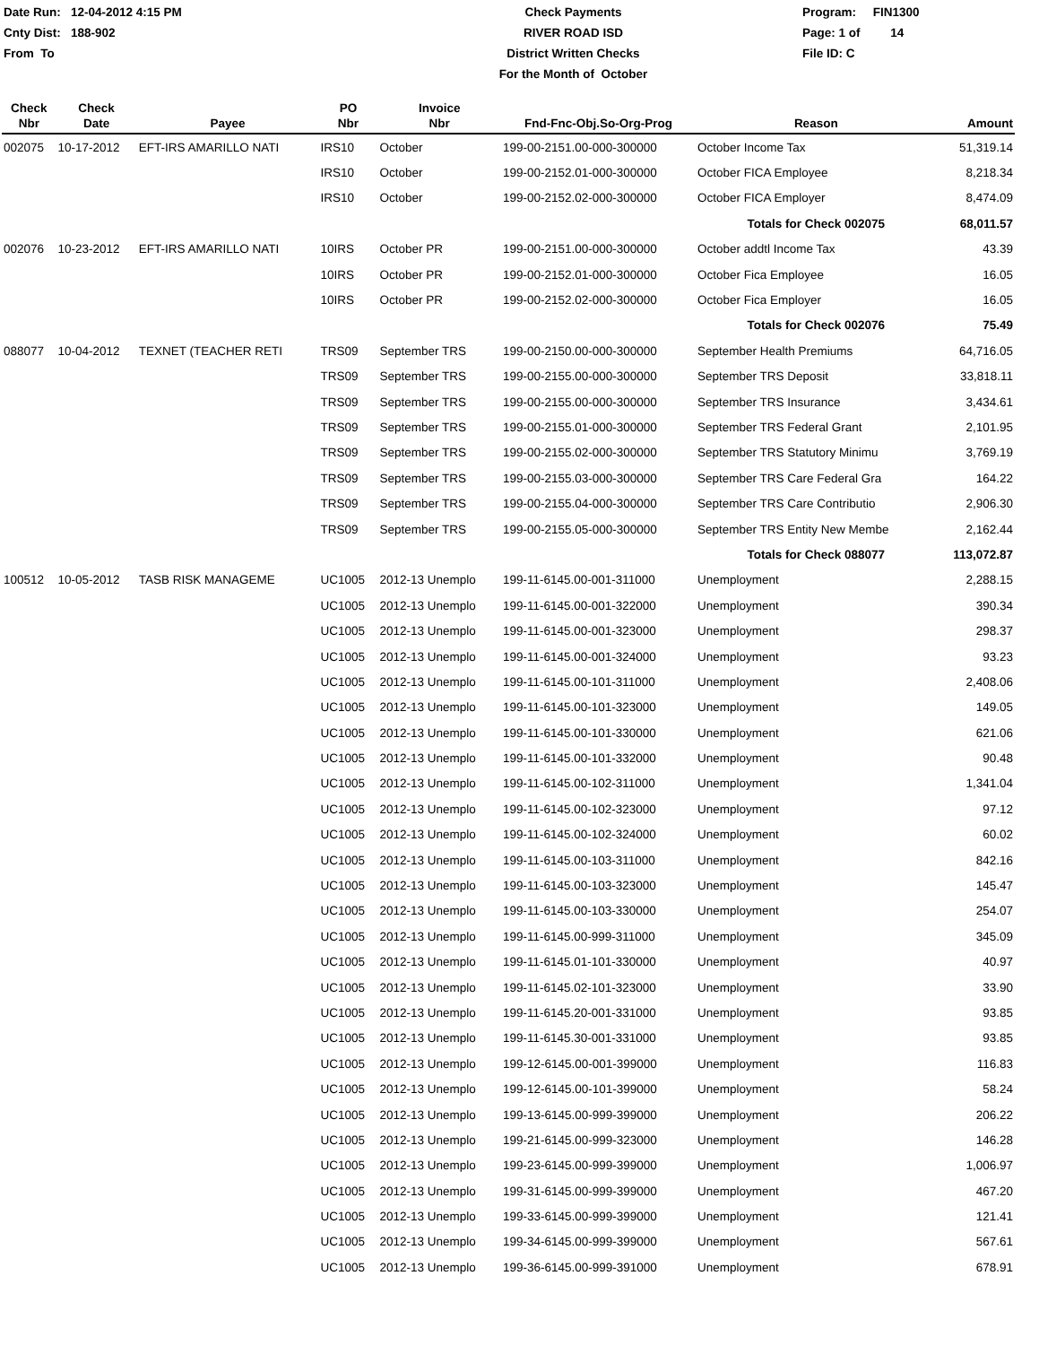Date Run: 12-04-2012 4:15 PM
Cnty Dist: 188-902
From To
Check Payments
RIVER ROAD ISD
District Written Checks
For the Month of October
Program: FIN1300
Page: 1 of 14
File ID: C
| Check Nbr | Check Date | Payee | PO Nbr | Invoice Nbr | Fnd-Fnc-Obj.So-Org-Prog | Reason | Amount |
| --- | --- | --- | --- | --- | --- | --- | --- |
| 002075 | 10-17-2012 | EFT-IRS AMARILLO NATI | IRS10 | October | 199-00-2151.00-000-300000 | October Income Tax | 51,319.14 |
| | | | IRS10 | October | 199-00-2152.01-000-300000 | October FICA Employee | 8,218.34 |
| | | | IRS10 | October | 199-00-2152.02-000-300000 | October FICA Employer | 8,474.09 |
| | | | | | | Totals for Check 002075 | 68,011.57 |
| 002076 | 10-23-2012 | EFT-IRS AMARILLO NATI | 10IRS | October PR | 199-00-2151.00-000-300000 | October addtl Income Tax | 43.39 |
| | | | 10IRS | October PR | 199-00-2152.01-000-300000 | October Fica Employee | 16.05 |
| | | | 10IRS | October PR | 199-00-2152.02-000-300000 | October Fica Employer | 16.05 |
| | | | | | | Totals for Check 002076 | 75.49 |
| 088077 | 10-04-2012 | TEXNET (TEACHER RETI | TRS09 | September TRS | 199-00-2150.00-000-300000 | September Health Premiums | 64,716.05 |
| | | | TRS09 | September TRS | 199-00-2155.00-000-300000 | September TRS Deposit | 33,818.11 |
| | | | TRS09 | September TRS | 199-00-2155.00-000-300000 | September TRS Insurance | 3,434.61 |
| | | | TRS09 | September TRS | 199-00-2155.01-000-300000 | September TRS Federal Grant | 2,101.95 |
| | | | TRS09 | September TRS | 199-00-2155.02-000-300000 | September TRS Statutory Minimu | 3,769.19 |
| | | | TRS09 | September TRS | 199-00-2155.03-000-300000 | September TRS Care Federal Gra | 164.22 |
| | | | TRS09 | September TRS | 199-00-2155.04-000-300000 | September TRS Care Contributio | 2,906.30 |
| | | | TRS09 | September TRS | 199-00-2155.05-000-300000 | September TRS Entity New Membe | 2,162.44 |
| | | | | | | Totals for Check 088077 | 113,072.87 |
| 100512 | 10-05-2012 | TASB RISK MANAGEME | UC1005 | 2012-13 Unemplo | 199-11-6145.00-001-311000 | Unemployment | 2,288.15 |
| | | | UC1005 | 2012-13 Unemplo | 199-11-6145.00-001-322000 | Unemployment | 390.34 |
| | | | UC1005 | 2012-13 Unemplo | 199-11-6145.00-001-323000 | Unemployment | 298.37 |
| | | | UC1005 | 2012-13 Unemplo | 199-11-6145.00-001-324000 | Unemployment | 93.23 |
| | | | UC1005 | 2012-13 Unemplo | 199-11-6145.00-101-311000 | Unemployment | 2,408.06 |
| | | | UC1005 | 2012-13 Unemplo | 199-11-6145.00-101-323000 | Unemployment | 149.05 |
| | | | UC1005 | 2012-13 Unemplo | 199-11-6145.00-101-330000 | Unemployment | 621.06 |
| | | | UC1005 | 2012-13 Unemplo | 199-11-6145.00-101-332000 | Unemployment | 90.48 |
| | | | UC1005 | 2012-13 Unemplo | 199-11-6145.00-102-311000 | Unemployment | 1,341.04 |
| | | | UC1005 | 2012-13 Unemplo | 199-11-6145.00-102-323000 | Unemployment | 97.12 |
| | | | UC1005 | 2012-13 Unemplo | 199-11-6145.00-102-324000 | Unemployment | 60.02 |
| | | | UC1005 | 2012-13 Unemplo | 199-11-6145.00-103-311000 | Unemployment | 842.16 |
| | | | UC1005 | 2012-13 Unemplo | 199-11-6145.00-103-323000 | Unemployment | 145.47 |
| | | | UC1005 | 2012-13 Unemplo | 199-11-6145.00-103-330000 | Unemployment | 254.07 |
| | | | UC1005 | 2012-13 Unemplo | 199-11-6145.00-999-311000 | Unemployment | 345.09 |
| | | | UC1005 | 2012-13 Unemplo | 199-11-6145.01-101-330000 | Unemployment | 40.97 |
| | | | UC1005 | 2012-13 Unemplo | 199-11-6145.02-101-323000 | Unemployment | 33.90 |
| | | | UC1005 | 2012-13 Unemplo | 199-11-6145.20-001-331000 | Unemployment | 93.85 |
| | | | UC1005 | 2012-13 Unemplo | 199-11-6145.30-001-331000 | Unemployment | 93.85 |
| | | | UC1005 | 2012-13 Unemplo | 199-12-6145.00-001-399000 | Unemployment | 116.83 |
| | | | UC1005 | 2012-13 Unemplo | 199-12-6145.00-101-399000 | Unemployment | 58.24 |
| | | | UC1005 | 2012-13 Unemplo | 199-13-6145.00-999-399000 | Unemployment | 206.22 |
| | | | UC1005 | 2012-13 Unemplo | 199-21-6145.00-999-323000 | Unemployment | 146.28 |
| | | | UC1005 | 2012-13 Unemplo | 199-23-6145.00-999-399000 | Unemployment | 1,006.97 |
| | | | UC1005 | 2012-13 Unemplo | 199-31-6145.00-999-399000 | Unemployment | 467.20 |
| | | | UC1005 | 2012-13 Unemplo | 199-33-6145.00-999-399000 | Unemployment | 121.41 |
| | | | UC1005 | 2012-13 Unemplo | 199-34-6145.00-999-399000 | Unemployment | 567.61 |
| | | | UC1005 | 2012-13 Unemplo | 199-36-6145.00-999-391000 | Unemployment | 678.91 |